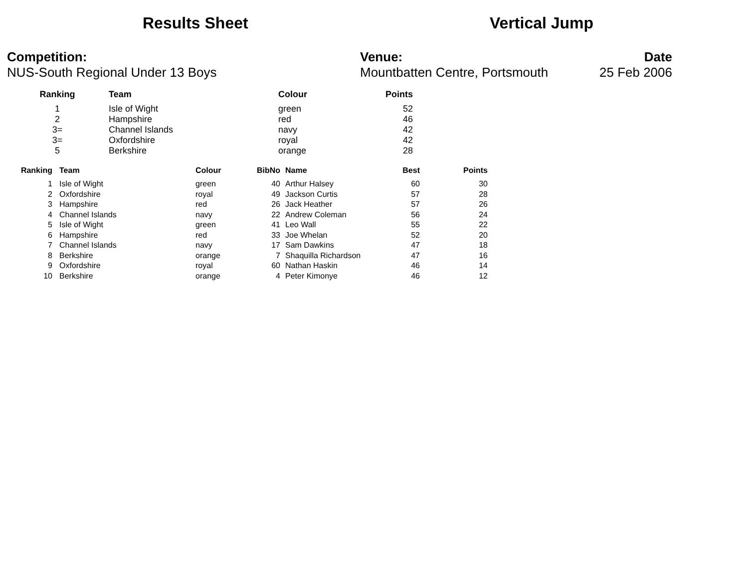Results Sheet Vertical Jump
Competition:
NUS-South Regional Under 13 Boys
Venue:
Mountbatten Centre, Portsmouth
Date
25 Feb 2006
| Ranking | Team | Colour | Points |
| --- | --- | --- | --- |
| 1 | Isle of Wight | green | 52 |
| 2 | Hampshire | red | 46 |
| 3= | Channel Islands | navy | 42 |
| 3= | Oxfordshire | royal | 42 |
| 5 | Berkshire | orange | 28 |
| Ranking | Team | Colour | BibNo | Name | Best | Points |
| --- | --- | --- | --- | --- | --- | --- |
| 1 | Isle of Wight | green | 40 | Arthur Halsey | 60 | 30 |
| 2 | Oxfordshire | royal | 49 | Jackson Curtis | 57 | 28 |
| 3 | Hampshire | red | 26 | Jack Heather | 57 | 26 |
| 4 | Channel Islands | navy | 22 | Andrew Coleman | 56 | 24 |
| 5 | Isle of Wight | green | 41 | Leo Wall | 55 | 22 |
| 6 | Hampshire | red | 33 | Joe Whelan | 52 | 20 |
| 7 | Channel Islands | navy | 17 | Sam Dawkins | 47 | 18 |
| 8 | Berkshire | orange | 7 | Shaquilla Richardson | 47 | 16 |
| 9 | Oxfordshire | royal | 60 | Nathan Haskin | 46 | 14 |
| 10 | Berkshire | orange | 4 | Peter Kimonye | 46 | 12 |